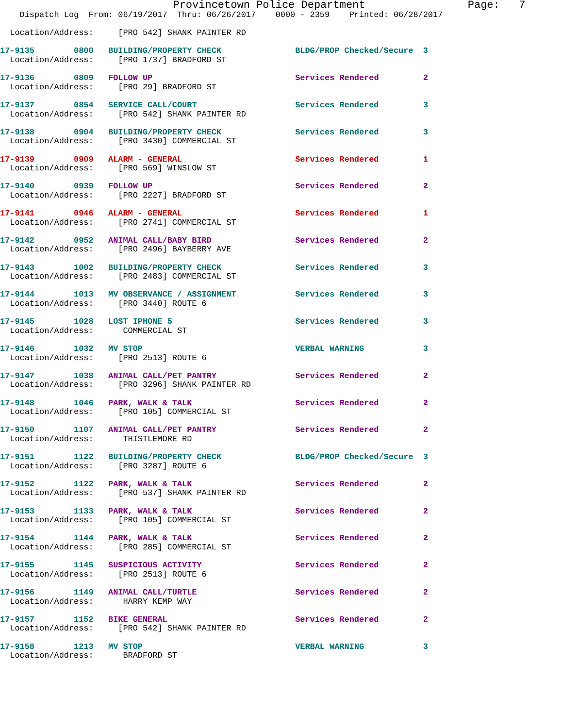Provincetown Police Department                Page:   7
    Dispatch Log  From: 06/19/2017  Thru: 06/26/2017    0000 - 2359    Printed: 06/28/2017

  Location/Address:     [PRO 542] SHANK PAINTER RD
17-9135        0800   BUILDING/PROPERTY CHECK               BLDG/PROP Checked/Secure  3
  Location/Address:     [PRO 1737] BRADFORD ST
17-9136        0809   FOLLOW UP                             Services Rendered         2
  Location/Address:     [PRO 29] BRADFORD ST
17-9137        0854   SERVICE CALL/COURT                    Services Rendered         3
  Location/Address:     [PRO 542] SHANK PAINTER RD
17-9138        0904   BUILDING/PROPERTY CHECK               Services Rendered         3
  Location/Address:     [PRO 3430] COMMERCIAL ST
17-9139        0909   ALARM - GENERAL                       Services Rendered         1
  Location/Address:     [PRO 569] WINSLOW ST
17-9140        0939   FOLLOW UP                             Services Rendered         2
  Location/Address:     [PRO 2227] BRADFORD ST
17-9141        0946   ALARM - GENERAL                       Services Rendered         1
  Location/Address:     [PRO 2741] COMMERCIAL ST
17-9142        0952   ANIMAL CALL/BABY BIRD                 Services Rendered         2
  Location/Address:     [PRO 2496] BAYBERRY AVE
17-9143        1002   BUILDING/PROPERTY CHECK               Services Rendered         3
  Location/Address:     [PRO 2483] COMMERCIAL ST
17-9144        1013   MV OBSERVANCE / ASSIGNMENT            Services Rendered         3
  Location/Address:     [PRO 3440] ROUTE 6
17-9145        1028   LOST IPHONE 5                         Services Rendered         3
  Location/Address:      COMMERCIAL ST
17-9146        1032   MV STOP                               VERBAL WARNING            3
  Location/Address:     [PRO 2513] ROUTE 6
17-9147        1038   ANIMAL CALL/PET PANTRY                Services Rendered         2
  Location/Address:     [PRO 3296] SHANK PAINTER RD
17-9148        1046   PARK, WALK & TALK                     Services Rendered         2
  Location/Address:     [PRO 105] COMMERCIAL ST
17-9150        1107   ANIMAL CALL/PET PANTRY                Services Rendered         2
  Location/Address:      THISTLEMORE RD
17-9151        1122   BUILDING/PROPERTY CHECK               BLDG/PROP Checked/Secure  3
  Location/Address:     [PRO 3287] ROUTE 6
17-9152        1122   PARK, WALK & TALK                     Services Rendered         2
  Location/Address:     [PRO 537] SHANK PAINTER RD
17-9153        1133   PARK, WALK & TALK                     Services Rendered         2
  Location/Address:     [PRO 105] COMMERCIAL ST
17-9154        1144   PARK, WALK & TALK                     Services Rendered         2
  Location/Address:     [PRO 285] COMMERCIAL ST
17-9155        1145   SUSPICIOUS ACTIVITY                   Services Rendered         2
  Location/Address:     [PRO 2513] ROUTE 6
17-9156        1149   ANIMAL CALL/TURTLE                    Services Rendered         2
  Location/Address:      HARRY KEMP WAY
17-9157        1152   BIKE GENERAL                          Services Rendered         2
  Location/Address:     [PRO 542] SHANK PAINTER RD
17-9158        1213   MV STOP                               VERBAL WARNING            3
  Location/Address:      BRADFORD ST